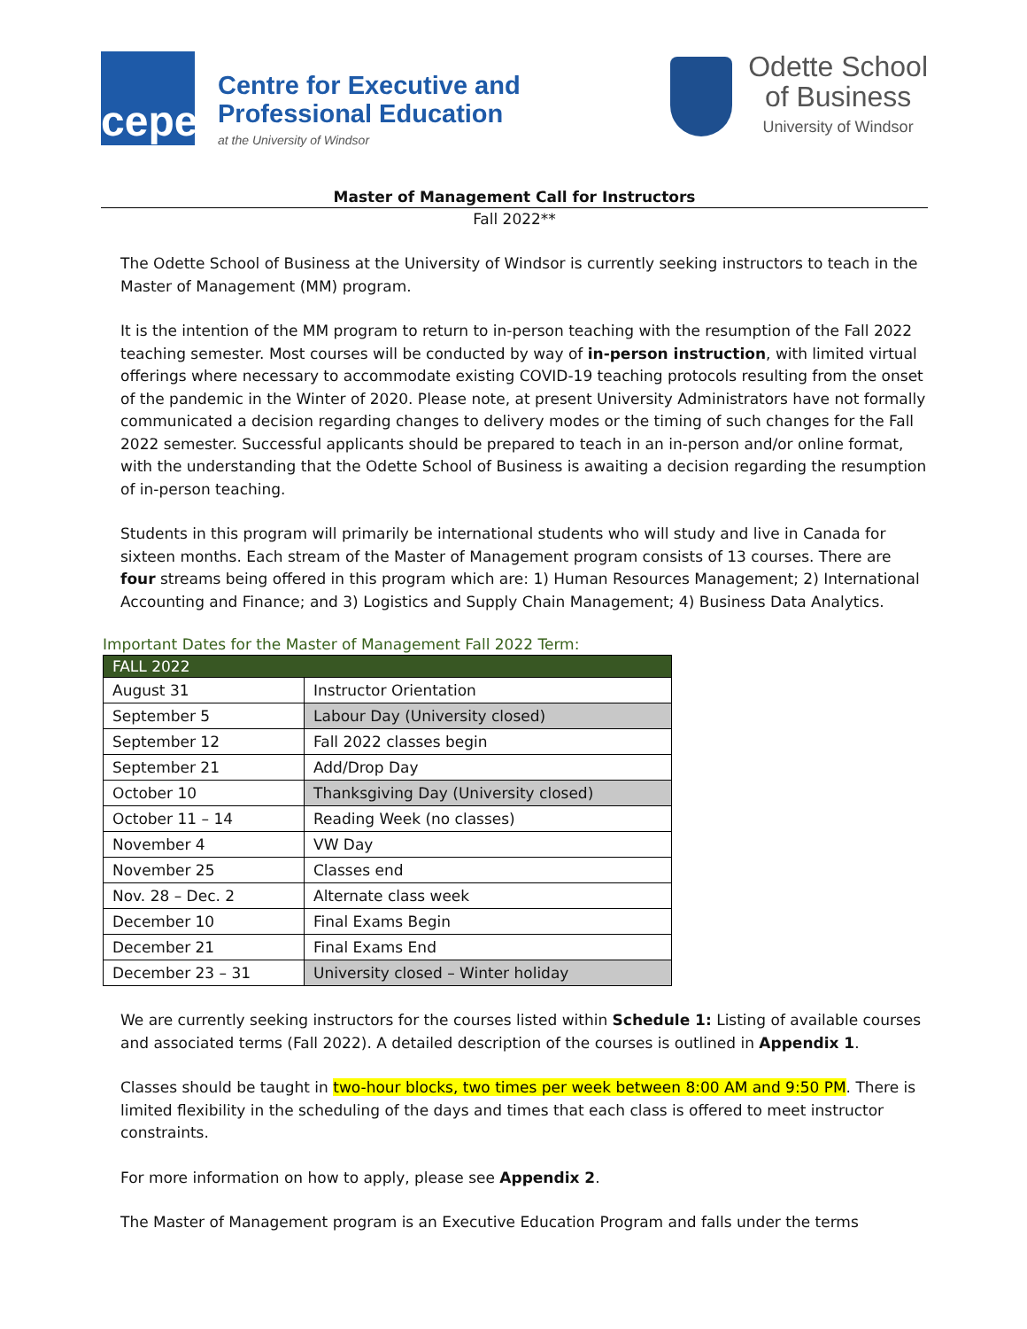cepe
Centre for Executive and
Professional Education
at the University of Windsor
Odette School
of Business
University of Windsor
Master of Management Call for Instructors
Fall 2022**
The Odette School of Business at the University of Windsor is currently seeking instructors to teach in the Master of Management (MM) program.
It is the intention of the MM program to return to in-person teaching with the resumption of the Fall 2022 teaching semester. Most courses will be conducted by way of in-person instruction, with limited virtual offerings where necessary to accommodate existing COVID-19 teaching protocols resulting from the onset of the pandemic in the Winter of 2020. Please note, at present University Administrators have not formally communicated a decision regarding changes to delivery modes or the timing of such changes for the Fall 2022 semester. Successful applicants should be prepared to teach in an in-person and/or online format, with the understanding that the Odette School of Business is awaiting a decision regarding the resumption of in-person teaching.
Students in this program will primarily be international students who will study and live in Canada for sixteen months. Each stream of the Master of Management program consists of 13 courses. There are four streams being offered in this program which are: 1) Human Resources Management; 2) International Accounting and Finance; and 3) Logistics and Supply Chain Management; 4) Business Data Analytics.
Important Dates for the Master of Management Fall 2022 Term:
| FALL 2022 | |
| --- | --- |
| August 31 | Instructor Orientation |
| September 5 | Labour Day (University closed) |
| September 12 | Fall 2022 classes begin |
| September 21 | Add/Drop Day |
| October 10 | Thanksgiving Day (University closed) |
| October 11 – 14 | Reading Week (no classes) |
| November 4 | VW Day |
| November 25 | Classes end |
| Nov. 28 – Dec. 2 | Alternate class week |
| December 10 | Final Exams Begin |
| December 21 | Final Exams End |
| December 23 – 31 | University closed – Winter holiday |
We are currently seeking instructors for the courses listed within Schedule 1: Listing of available courses and associated terms (Fall 2022). A detailed description of the courses is outlined in Appendix 1.
Classes should be taught in two-hour blocks, two times per week between 8:00 AM and 9:50 PM. There is limited flexibility in the scheduling of the days and times that each class is offered to meet instructor constraints.
For more information on how to apply, please see Appendix 2.
The Master of Management program is an Executive Education Program and falls under the terms